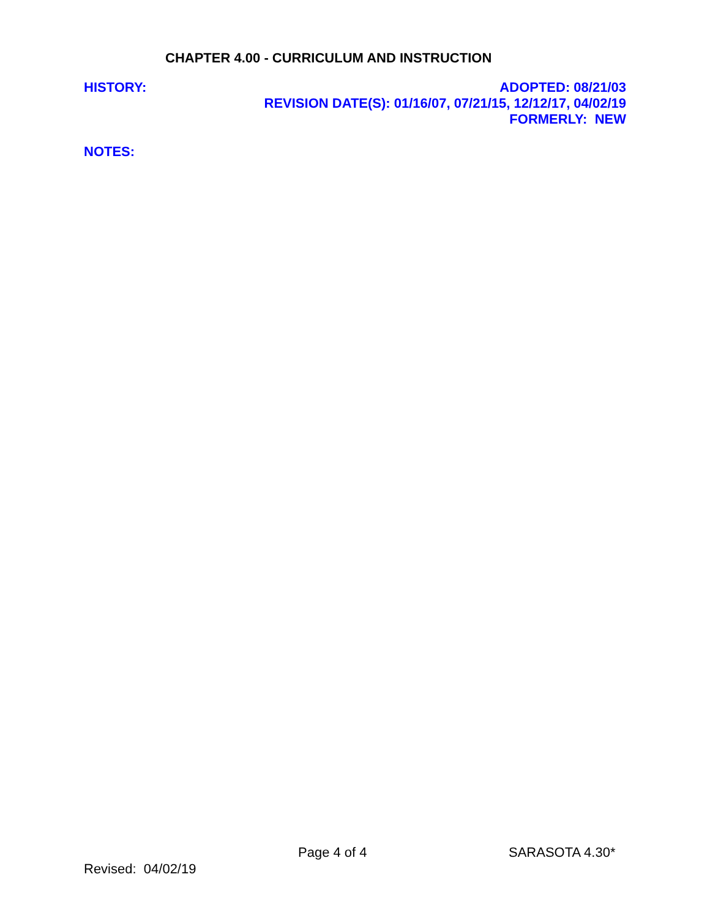CHAPTER 4.00 - CURRICULUM AND INSTRUCTION
HISTORY:
ADOPTED: 08/21/03
REVISION DATE(S): 01/16/07, 07/21/15, 12/12/17, 04/02/19
FORMERLY: NEW
NOTES:
Page 4 of 4 SARASOTA 4.30*
Revised: 04/02/19